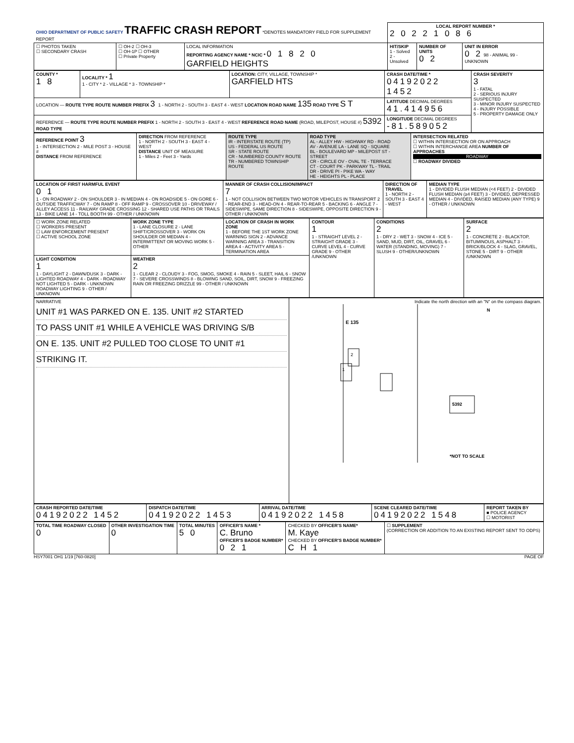| OHIO DEPARTMENT OF PUBLIC SAFETY TRAFFIC CRASH REPORT *DENOTES MANDATORY FIELD FOR SUPPLEMENT REPORT | | | LOCAL REPORT NUMBER * 2 0 2 2 1 0 8 6 | | |
| ☐ PHOTOS TAKEN ☐ SECONDARY CRASH | ☐ OH-2 ☐ OH-3 ☐ OH-1P ☐ OTHER ☐ Private Property | LOCAL INFORMATION REPORTING AGENCY NAME * NCIC * 0 1 8 2 0 GARFIELD HEIGHTS | HIT/SKIP 1 - Solved 2 - Unsolved | NUMBER OF UNITS 0 2 | UNIT IN ERROR 0 2 98 - ANIMAL 99 - UNKNOWN |
| COUNTY * 1 8 | LOCALITY * 1 1 - CITY * 2 - VILLAGE * 3 - TOWNSHIP * | LOCATION: CITY, VILLAGE, TOWNSHIP * GARFIELD HTS | CRASH DATE/TIME * 04192022 1452 | CRASH SEVERITY 3 1 - FATAL 2 - SERIOUS INJURY SUSPECTED 3 - MINOR INJURY SUSPECTED 4 - INJURY POSSIBLE 5 - PROPERTY DAMAGE ONLY |
| LOCATION — ROUTE TYPE ROUTE NUMBER PREFIX 3 1 - NORTH 2 - SOUTH 3 - EAST 4 - WEST LOCATION ROAD NAME 135 ROAD TYPE ST | | | LATITUDE DECIMAL DEGREES 41.414956 | |
| REFERENCE — ROUTE TYPE ROUTE NUMBER PREFIX 1 - NORTH 2 - SOUTH 3 - EAST 4 - WEST REFERENCE ROAD NAME (ROAD, MILEPOST, HOUSE #) 5392 ROAD TYPE | | | LONGITUDE DECIMAL DEGREES -81.589052 | |
| REFERENCE POINT 3 1 - INTERSECTION 2 - MILE POST 3 - HOUSE # DISTANCE FROM REFERENCE | DIRECTION FROM REFERENCE 1 - NORTH 2 - SOUTH 3 - EAST 4 - WEST DISTANCE UNIT OF MEASURE 1 - Miles 2 - Feet 3 - Yards | ROUTE TYPE IR - INTERSTATE ROUTE (TP) US - FEDERAL US ROUTE SR - STATE ROUTE CR - NUMBERED COUNTY ROUTE TR - NUMBERED TOWNSHIP ROUTE | ROAD TYPE AL - ALLEY HW - HIGHWAY RD - ROAD AV - AVENUE LA - LANE SQ - SQUARE BL - BOULEVARD MP - MILEPOST ST - STREET CR - CIRCLE OV - OVAL TE - TERRACE CT - COURT PK - PARKWAY TL - TRAIL DR - DRIVE PI - PIKE WA - WAY HE - HEIGHTS PL - PLACE | INTERSECTION RELATED ☐ WITHIN INTERSECTION OR ON APPROACH ☐ WITHIN INTERCHANGE AREA NUMBER OF APPROACHES ROADWAY ☐ ROADWAY DIVIDED |
| LOCATION OF FIRST HARMFUL EVENT 0 1 1 - ON ROADWAY 2 - ON SHOULDER 3 - IN MEDIAN 4 - ON ROADSIDE 5 - ON GORE 6 - OUTSIDE TRAFFICWAY 7 - ON RAMP 8 - OFF RAMP 9 - CROSSOVER 10 - DRIVEWAY / ALLEY ACCESS 11 - RAILWAY GRADE CROSSING 12 - SHARED USE PATHS OR TRAILS 13 - BIKE LANE 14 - TOLL BOOTH 99 - OTHER / UNKNOWN | MANNER OF CRASH COLLISION/IMPACT 7 1 - NOT COLLISION BETWEEN TWO MOTOR VEHICLES IN TRANSPORT 2 - REAR-END 3 - HEAD-ON 4 - REAR-TO-REAR 5 - BACKING 6 - ANGLE 7 - SIDESWIPE, SAME DIRECTION 8 - SIDESWIPE, OPPOSITE DIRECTION 9 - OTHER / UNKNOWN | DIRECTION OF TRAVEL 1 - NORTH 2 - SOUTH 3 - EAST 4 - WEST | MEDIAN TYPE 1 - DIVIDED FLUSH MEDIAN (<4 FEET) 2 - DIVIDED FLUSH MEDIAN (≥4 FEET) 3 - DIVIDED, DEPRESSED MEDIAN 4 - DIVIDED, RAISED MEDIAN (ANY TYPE) 9 - OTHER / UNKNOWN |
| ☐ WORK ZONE RELATED ☐ WORKERS PRESENT ☐ LAW ENFORCEMENT PRESENT ☐ ACTIVE SCHOOL ZONE | WORK ZONE TYPE 1 - LANE CLOSURE 2 - LANE SHIFT/CROSSOVER 3 - WORK ON SHOULDER OR MEDIAN 4 - INTERMITTENT OR MOVING WORK 5 - OTHER | LOCATION OF CRASH IN WORK ZONE 1 - BEFORE THE 1ST WORK ZONE WARNING SIGN 2 - ADVANCE WARNING AREA 3 - TRANSITION AREA 4 - ACTIVITY AREA 5 - TERMINATION AREA | CONTOUR 1 1 - STRAIGHT LEVEL 2 - STRAIGHT GRADE 3 - CURVE LEVEL 4 - CURVE GRADE 9 - OTHER /UNKNOWN | CONDITIONS 2 1 - DRY 2 - WET 3 - SNOW 4 - ICE 5 - SAND, MUD, DIRT, OIL, GRAVEL 6 - WATER (STANDING, MOVING) 7 - SLUSH 9 - OTHER/UNKNOWN | SURFACE 2 1 - CONCRETE 2 - BLACKTOP, BITUMINOUS, ASPHALT 3 - BRICK/BLOCK 4 - SLAG, GRAVEL, STONE 5 - DIRT 9 - OTHER /UNKNOWN |
| LIGHT CONDITION 1 1 - DAYLIGHT 2 - DAWN/DUSK 3 - DARK - LIGHTED ROADWAY 4 - DARK - ROADWAY NOT LIGHTED 5 - DARK - UNKNOWN ROADWAY LIGHTING 9 - OTHER / UNKNOWN | WEATHER 2 1 - CLEAR 2 - CLOUDY 3 - FOG, SMOG, SMOKE 4 - RAIN 5 - SLEET, HAIL 6 - SNOW 7 - SEVERE CROSSWINDS 8 - BLOWING SAND, SOIL, DIRT, SNOW 9 - FREEZING RAIN OR FREEZING DRIZZLE 99 - OTHER / UNKNOWN | | | | |
| NARRATIVE UNIT #1 WAS PARKED ON E. 135. UNIT #2 STARTED TO PASS UNIT #1 WHILE A VEHICLE WAS DRIVING S/B ON E. 135. UNIT #2 PULLED TOO CLOSE TO UNIT #1 STRIKING IT. | Indicate the north direction with an "N" on the compass diagram. E 135 2 1 5392 N *NOT TO SCALE |
| CRASH REPORTED DATE/TIME 04192022 1452 | DISPATCH DATE/TIME 04192022 1453 | ARRIVAL DATE/TIME 04192022 1458 | SCENE CLEARED DATE/TIME 04192022 1548 | REPORT TAKEN BY ■ POLICE AGENCY ☐ MOTORIST |
| TOTAL TIME ROADWAY CLOSED 0 | OTHER INVESTIGATION TIME 0 | TOTAL MINUTES 5 0 | OFFICER'S NAME * C. Bruno OFFICER'S BADGE NUMBER* 0 2 1 | CHECKED BY OFFICER'S NAME* M. Kaye CHECKED BY OFFICER'S BADGE NUMBER* C H 1 | ☐ SUPPLEMENT (CORRECTION OR ADDITION TO AN EXISTING REPORT SENT TO ODPS) |
HSY7001 OH1 1/19 [760-0820] PAGE OF